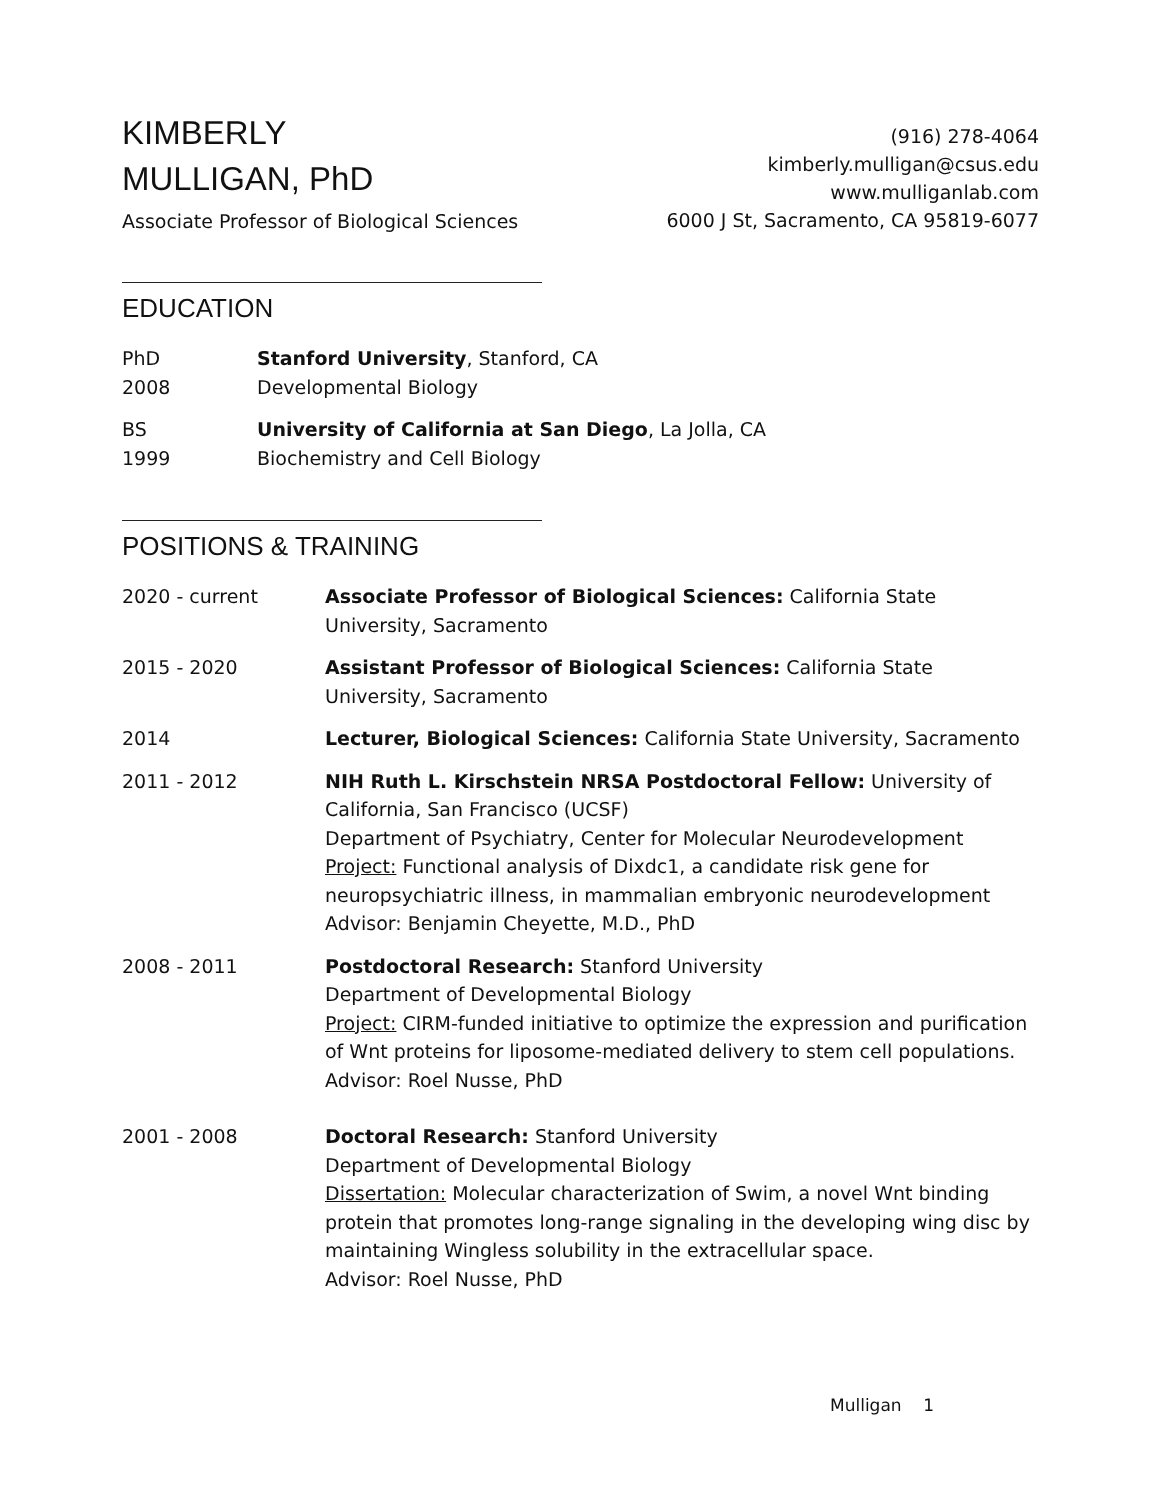KIMBERLY
MULLIGAN, PhD
Associate Professor of Biological Sciences
(916) 278-4064
kimberly.mulligan@csus.edu
www.mulliganlab.com
6000 J St, Sacramento, CA 95819-6077
EDUCATION
PhD
2008
Stanford University, Stanford, CA
Developmental Biology
BS
1999
University of California at San Diego, La Jolla, CA
Biochemistry and Cell Biology
POSITIONS & TRAINING
2020 - current Associate Professor of Biological Sciences: California State University, Sacramento
2015 - 2020 Assistant Professor of Biological Sciences: California State University, Sacramento
2014 Lecturer, Biological Sciences: California State University, Sacramento
2011 - 2012 NIH Ruth L. Kirschstein NRSA Postdoctoral Fellow: University of California, San Francisco (UCSF)
Department of Psychiatry, Center for Molecular Neurodevelopment
Project: Functional analysis of Dixdc1, a candidate risk gene for neuropsychiatric illness, in mammalian embryonic neurodevelopment
Advisor: Benjamin Cheyette, M.D., PhD
2008 - 2011 Postdoctoral Research: Stanford University
Department of Developmental Biology
Project: CIRM-funded initiative to optimize the expression and purification of Wnt proteins for liposome-mediated delivery to stem cell populations. Advisor: Roel Nusse, PhD
2001 - 2008 Doctoral Research: Stanford University
Department of Developmental Biology
Dissertation: Molecular characterization of Swim, a novel Wnt binding protein that promotes long-range signaling in the developing wing disc by maintaining Wingless solubility in the extracellular space.
Advisor: Roel Nusse, PhD
Mulligan 1